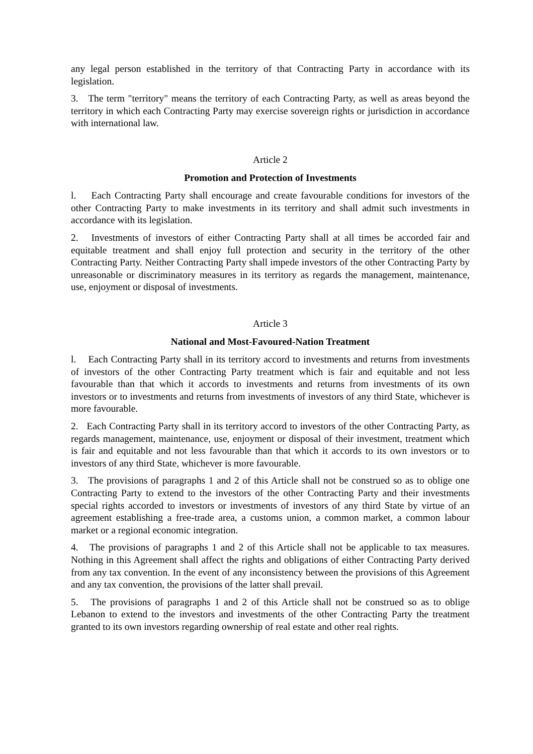any legal person established in the territory of that Contracting Party in accordance with its legislation.
3. The term "territory" means the territory of each Contracting Party, as well as areas beyond the territory in which each Contracting Party may exercise sovereign rights or jurisdiction in accordance with international law.
Article 2
Promotion and Protection of Investments
l. Each Contracting Party shall encourage and create favourable conditions for investors of the other Contracting Party to make investments in its territory and shall admit such investments in accordance with its legislation.
2. Investments of investors of either Contracting Party shall at all times be accorded fair and equitable treatment and shall enjoy full protection and security in the territory of the other Contracting Party. Neither Contracting Party shall impede investors of the other Contracting Party by unreasonable or discriminatory measures in its territory as regards the management, maintenance, use, enjoyment or disposal of investments.
Article 3
National and Most-Favoured-Nation Treatment
l. Each Contracting Party shall in its territory accord to investments and returns from investments of investors of the other Contracting Party treatment which is fair and equitable and not less favourable than that which it accords to investments and returns from investments of its own investors or to investments and returns from investments of investors of any third State, whichever is more favourable.
2. Each Contracting Party shall in its territory accord to investors of the other Contracting Party, as regards management, maintenance, use, enjoyment or disposal of their investment, treatment which is fair and equitable and not less favourable than that which it accords to its own investors or to investors of any third State, whichever is more favourable.
3. The provisions of paragraphs 1 and 2 of this Article shall not be construed so as to oblige one Contracting Party to extend to the investors of the other Contracting Party and their investments special rights accorded to investors or investments of investors of any third State by virtue of an agreement establishing a free-trade area, a customs union, a common market, a common labour market or a regional economic integration.
4. The provisions of paragraphs 1 and 2 of this Article shall not be applicable to tax measures. Nothing in this Agreement shall affect the rights and obligations of either Contracting Party derived from any tax convention. In the event of any inconsistency between the provisions of this Agreement and any tax convention, the provisions of the latter shall prevail.
5. The provisions of paragraphs 1 and 2 of this Article shall not be construed so as to oblige Lebanon to extend to the investors and investments of the other Contracting Party the treatment granted to its own investors regarding ownership of real estate and other real rights.